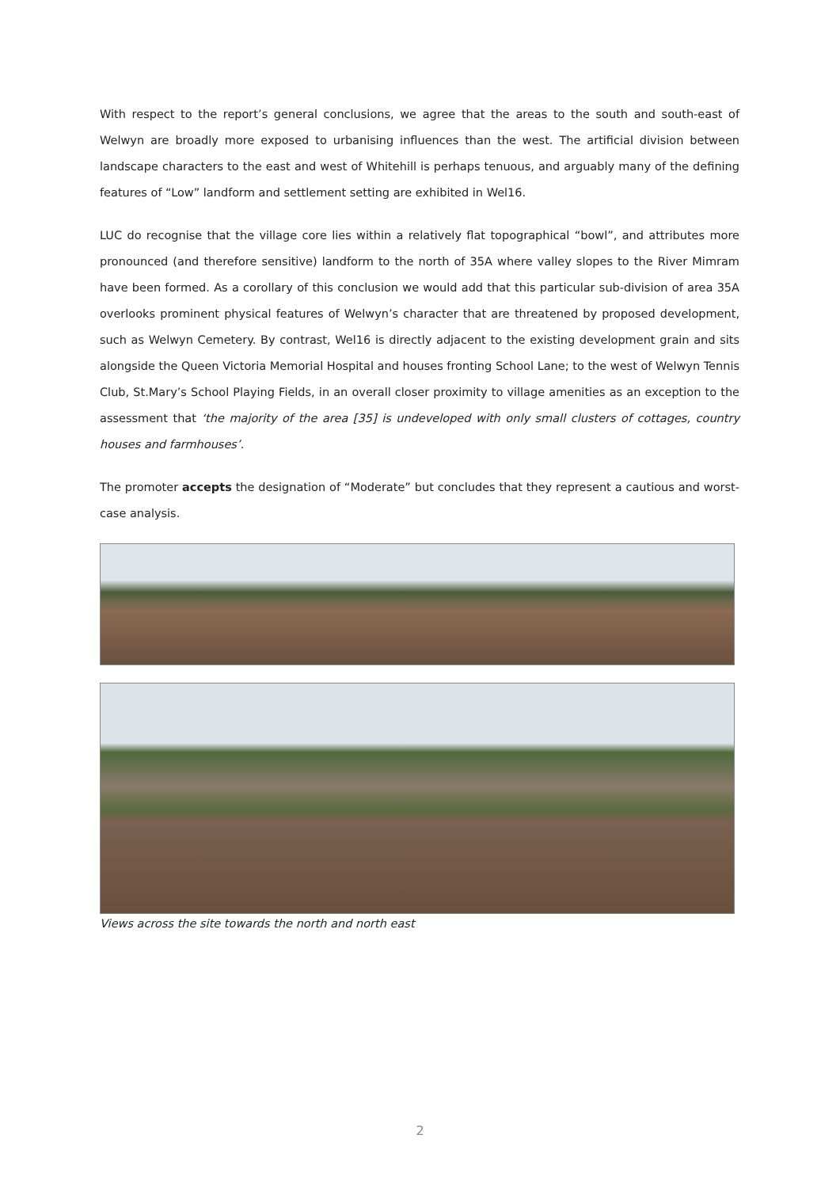With respect to the report’s general conclusions, we agree that the areas to the south and south-east of Welwyn are broadly more exposed to urbanising influences than the west. The artificial division between landscape characters to the east and west of Whitehill is perhaps tenuous, and arguably many of the defining features of “Low” landform and settlement setting are exhibited in Wel16.
LUC do recognise that the village core lies within a relatively flat topographical “bowl”, and attributes more pronounced (and therefore sensitive) landform to the north of 35A where valley slopes to the River Mimram have been formed. As a corollary of this conclusion we would add that this particular sub-division of area 35A overlooks prominent physical features of Welwyn’s character that are threatened by proposed development, such as Welwyn Cemetery. By contrast, Wel16 is directly adjacent to the existing development grain and sits alongside the Queen Victoria Memorial Hospital and houses fronting School Lane; to the west of Welwyn Tennis Club, St.Mary’s School Playing Fields, in an overall closer proximity to village amenities as an exception to the assessment that ‘the majority of the area [35] is undeveloped with only small clusters of cottages, country houses and farmhouses’.
The promoter accepts the designation of “Moderate” but concludes that they represent a cautious and worst-case analysis.
Views across the site towards the north and north east
2